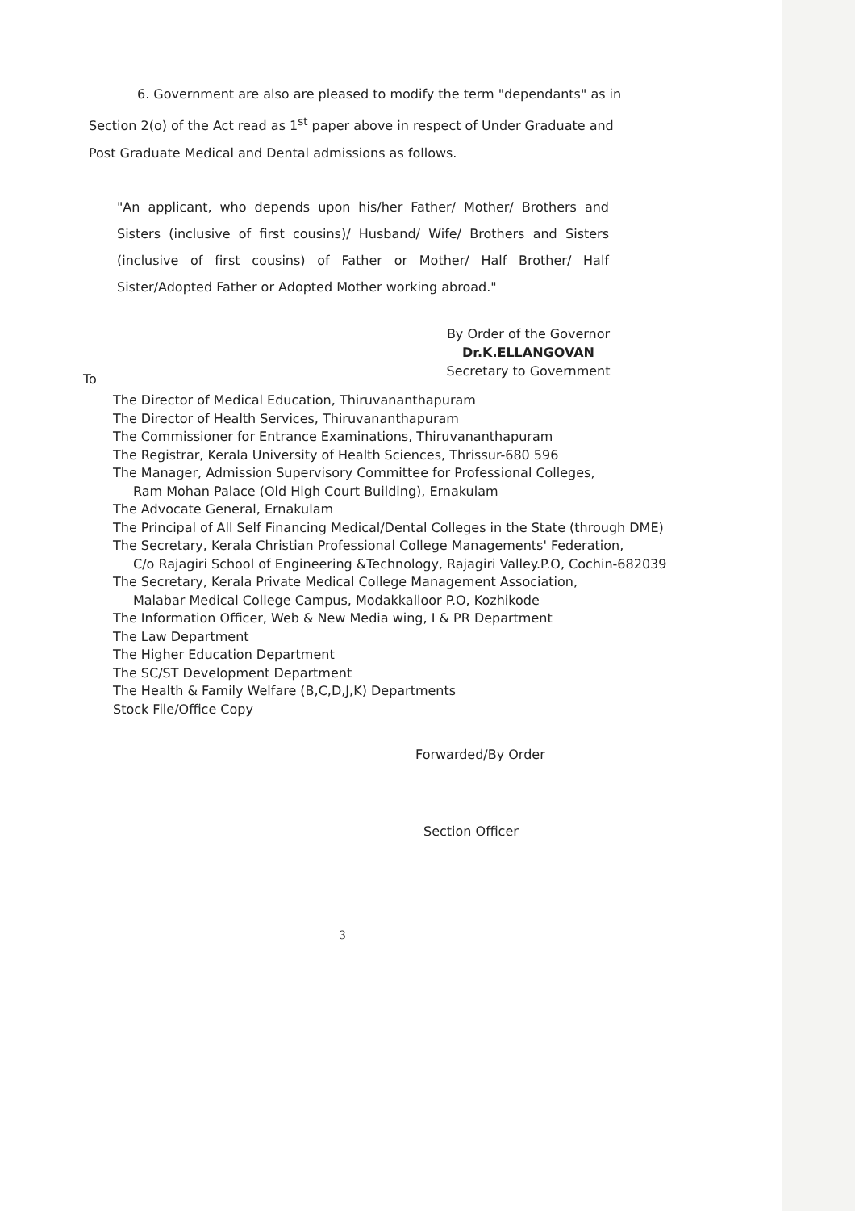6. Government are also are pleased to modify the term "dependants" as in Section 2(o) of the Act read as 1<sup>st</sup> paper above in respect of Under Graduate and Post Graduate Medical and Dental admissions as follows.
"An applicant, who depends upon his/her Father/ Mother/ Brothers and Sisters (inclusive of first cousins)/ Husband/ Wife/ Brothers and Sisters (inclusive of first cousins) of Father or Mother/ Half Brother/ Half Sister/Adopted Father or Adopted Mother working abroad."
By Order of the Governor
Dr.K.ELLANGOVAN
Secretary to Government
To
The Director of Medical Education, Thiruvananthapuram
The Director of Health Services, Thiruvananthapuram
The Commissioner for Entrance Examinations, Thiruvananthapuram
The Registrar, Kerala University of Health Sciences, Thrissur-680 596
The Manager, Admission Supervisory Committee for Professional Colleges,
Ram Mohan Palace (Old High Court Building), Ernakulam
The Advocate General, Ernakulam
The Principal of All Self Financing Medical/Dental Colleges in the State (through DME)
The Secretary, Kerala Christian Professional College Managements' Federation,
C/o Rajagiri School of Engineering &Technology, Rajagiri Valley.P.O, Cochin-682039
The Secretary, Kerala Private Medical College Management Association,
Malabar Medical College Campus, Modakkalloor P.O, Kozhikode
The Information Officer, Web & New Media wing, I & PR Department
The Law Department
The Higher Education Department
The SC/ST Development Department
The Health & Family Welfare (B,C,D,J,K) Departments
Stock File/Office Copy
Forwarded/By Order
Section Officer
3